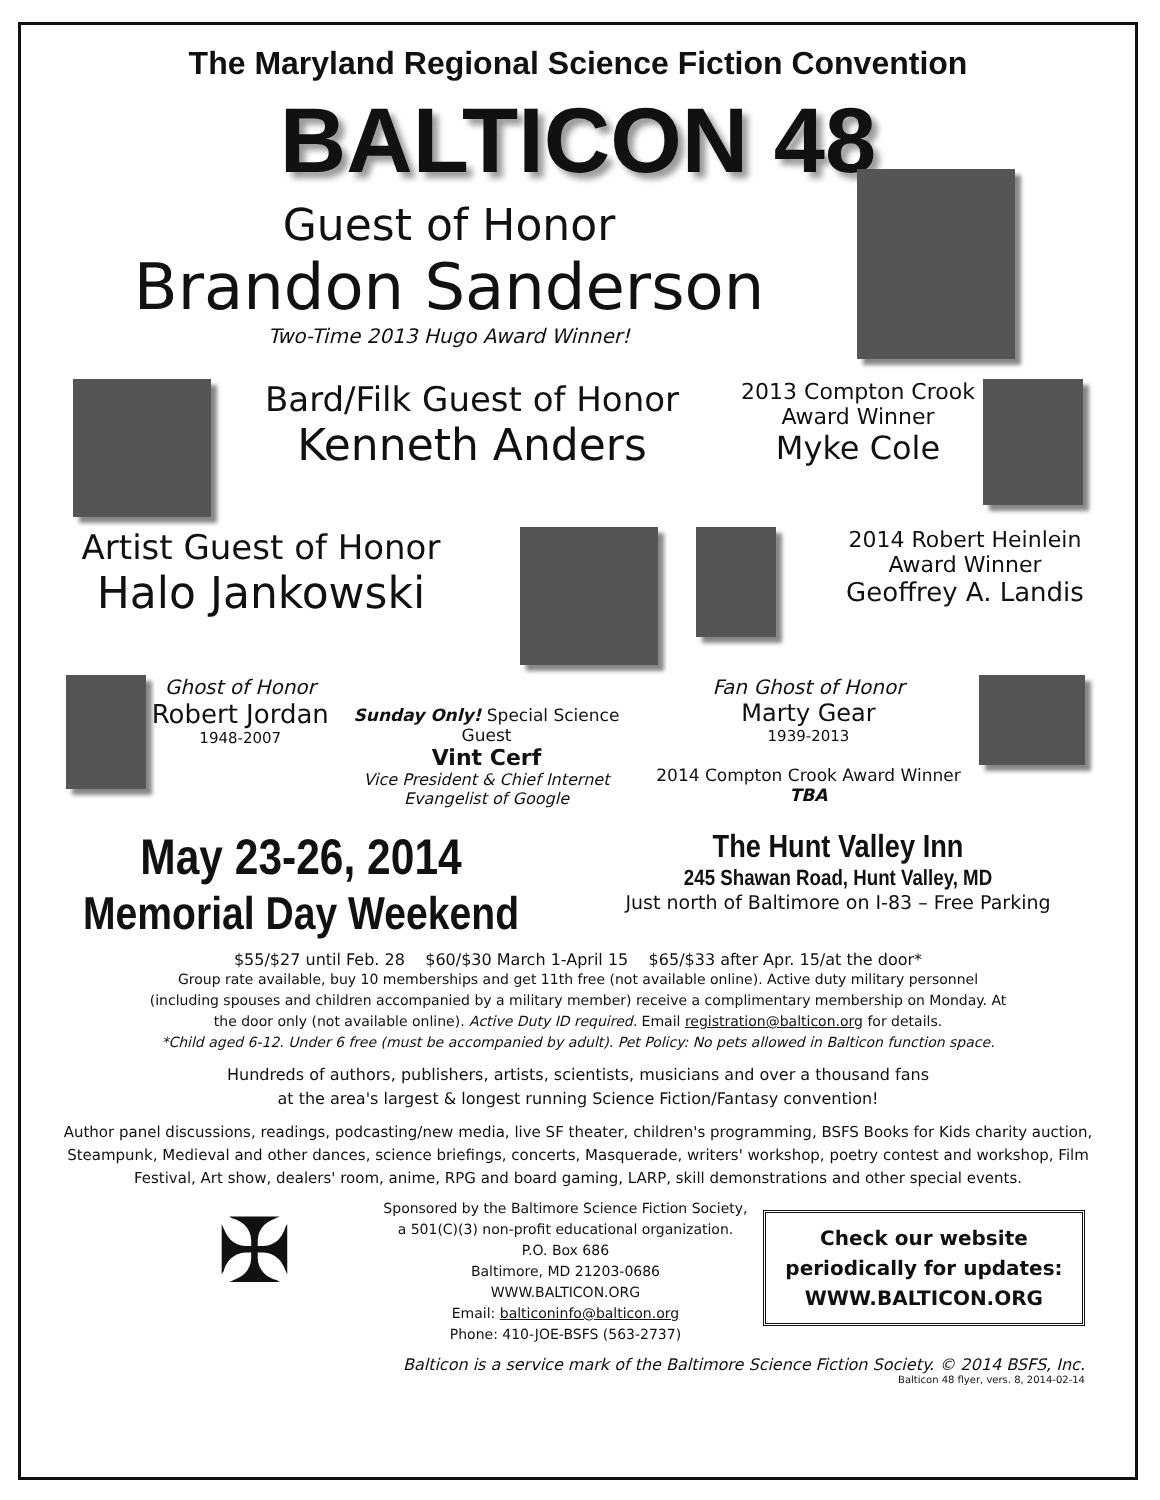The Maryland Regional Science Fiction Convention
BALTICON 48
Guest of Honor
Brandon Sanderson
Two-Time 2013 Hugo Award Winner!
Bard/Filk Guest of Honor
Kenneth Anders
2013 Compton Crook
Award Winner
Myke Cole
Artist Guest of Honor
Halo Jankowski
2014 Robert Heinlein
Award Winner
Geoffrey A. Landis
Ghost of Honor
Robert Jordan
1948-2007
Sunday Only! Special Science Guest
Vint Cerf
Vice President & Chief Internet
Evangelist of Google
Fan Ghost of Honor
Marty Gear
1939-2013
2014 Compton Crook Award Winner TBA
May 23-26, 2014
Memorial Day Weekend
The Hunt Valley Inn
245 Shawan Road, Hunt Valley, MD
Just north of Baltimore on I-83 – Free Parking
$55/$27 until Feb. 28 $60/$30 March 1-April 15 $65/$33 after Apr. 15/at the door*
Group rate available, buy 10 memberships and get 11th free (not available online). Active duty military personnel
(including spouses and children accompanied by a military member) receive a complimentary membership on Monday. At
the door only (not available online). Active Duty ID required. Email registration@balticon.org for details.
*Child aged 6-12. Under 6 free (must be accompanied by adult). Pet Policy: No pets allowed in Balticon function space.
Hundreds of authors, publishers, artists, scientists, musicians and over a thousand fans
at the area's largest & longest running Science Fiction/Fantasy convention!
Author panel discussions, readings, podcasting/new media, live SF theater, children's programming, BSFS Books for Kids charity auction, Steampunk, Medieval and other dances, science briefings, concerts, Masquerade, writers' workshop, poetry contest and workshop, Film Festival, Art show, dealers' room, anime, RPG and board gaming, LARP, skill demonstrations and other special events.
✠
Sponsored by the Baltimore Science Fiction Society,
a 501(C)(3) non-profit educational organization.
P.O. Box 686
Baltimore, MD 21203-0686
WWW.BALTICON.ORG
Email: balticoninfo@balticon.org
Phone: 410-JOE-BSFS (563-2737)
Check our website periodically for updates:
WWW.BALTICON.ORG
Balticon is a service mark of the Baltimore Science Fiction Society. © 2014 BSFS, Inc.
Balticon 48 flyer, vers. 8, 2014-02-14